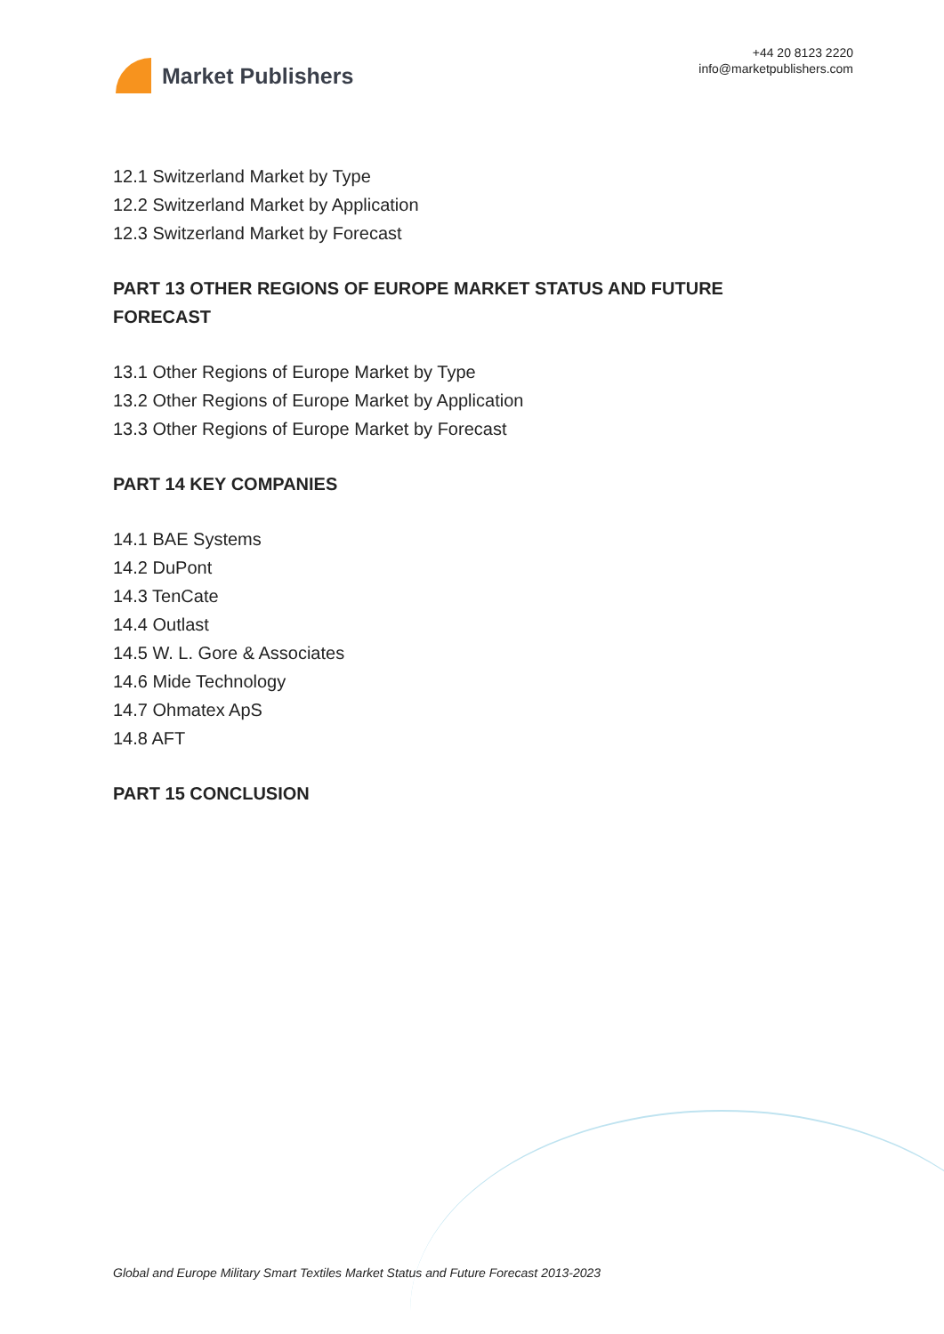Market Publishers
+44 20 8123 2220
info@marketpublishers.com
12.1 Switzerland Market by Type
12.2 Switzerland Market by Application
12.3 Switzerland Market by Forecast
PART 13 OTHER REGIONS OF EUROPE MARKET STATUS AND FUTURE FORECAST
13.1 Other Regions of Europe Market by Type
13.2 Other Regions of Europe Market by Application
13.3 Other Regions of Europe Market by Forecast
PART 14 KEY COMPANIES
14.1 BAE Systems
14.2 DuPont
14.3 TenCate
14.4 Outlast
14.5 W. L. Gore & Associates
14.6 Mide Technology
14.7 Ohmatex ApS
14.8 AFT
PART 15 CONCLUSION
Global and Europe Military Smart Textiles Market Status and Future Forecast 2013-2023